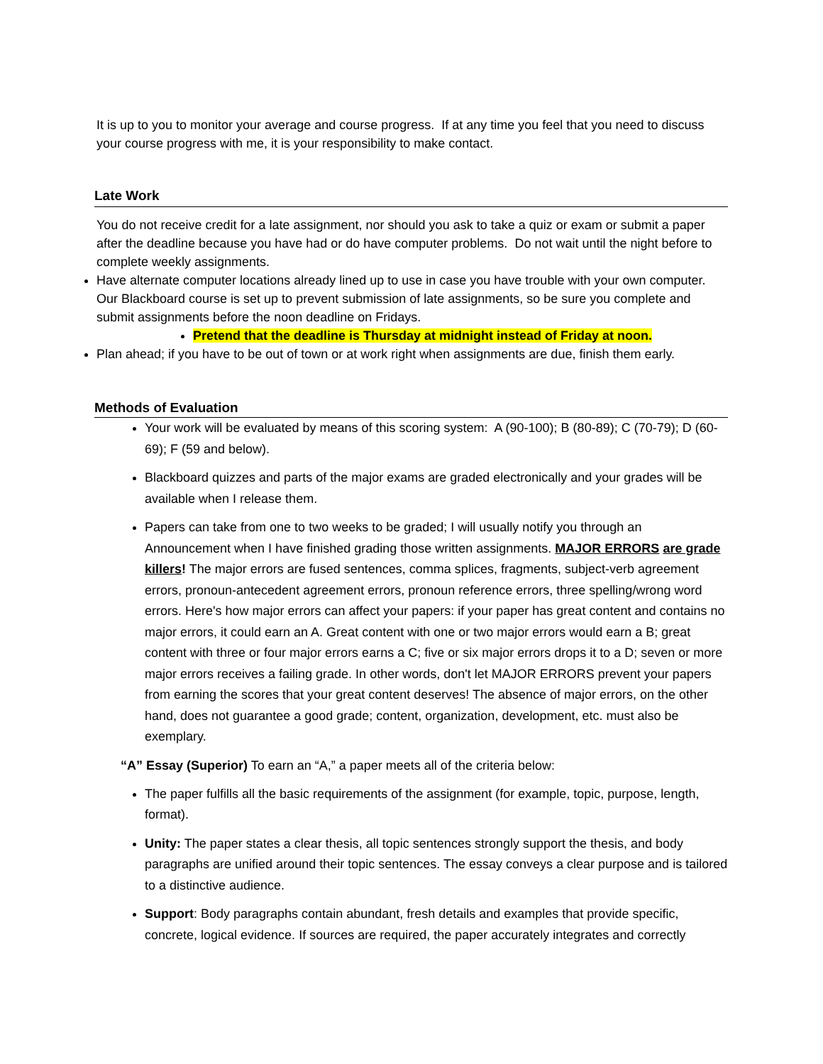It is up to you to monitor your average and course progress. If at any time you feel that you need to discuss your course progress with me, it is your responsibility to make contact.
Late Work
You do not receive credit for a late assignment, nor should you ask to take a quiz or exam or submit a paper after the deadline because you have had or do have computer problems. Do not wait until the night before to complete weekly assignments.
Have alternate computer locations already lined up to use in case you have trouble with your own computer. Our Blackboard course is set up to prevent submission of late assignments, so be sure you complete and submit assignments before the noon deadline on Fridays.
Pretend that the deadline is Thursday at midnight instead of Friday at noon.
Plan ahead; if you have to be out of town or at work right when assignments are due, finish them early.
Methods of Evaluation
Your work will be evaluated by means of this scoring system: A (90-100); B (80-89); C (70-79); D (60-69); F (59 and below).
Blackboard quizzes and parts of the major exams are graded electronically and your grades will be available when I release them.
Papers can take from one to two weeks to be graded; I will usually notify you through an Announcement when I have finished grading those written assignments. MAJOR ERRORS are grade killers! The major errors are fused sentences, comma splices, fragments, subject-verb agreement errors, pronoun-antecedent agreement errors, pronoun reference errors, three spelling/wrong word errors. Here's how major errors can affect your papers: if your paper has great content and contains no major errors, it could earn an A. Great content with one or two major errors would earn a B; great content with three or four major errors earns a C; five or six major errors drops it to a D; seven or more major errors receives a failing grade. In other words, don't let MAJOR ERRORS prevent your papers from earning the scores that your great content deserves! The absence of major errors, on the other hand, does not guarantee a good grade; content, organization, development, etc. must also be exemplary.
“A” Essay (Superior) To earn an “A,” a paper meets all of the criteria below:
The paper fulfills all the basic requirements of the assignment (for example, topic, purpose, length, format).
Unity: The paper states a clear thesis, all topic sentences strongly support the thesis, and body paragraphs are unified around their topic sentences. The essay conveys a clear purpose and is tailored to a distinctive audience.
Support: Body paragraphs contain abundant, fresh details and examples that provide specific, concrete, logical evidence. If sources are required, the paper accurately integrates and correctly